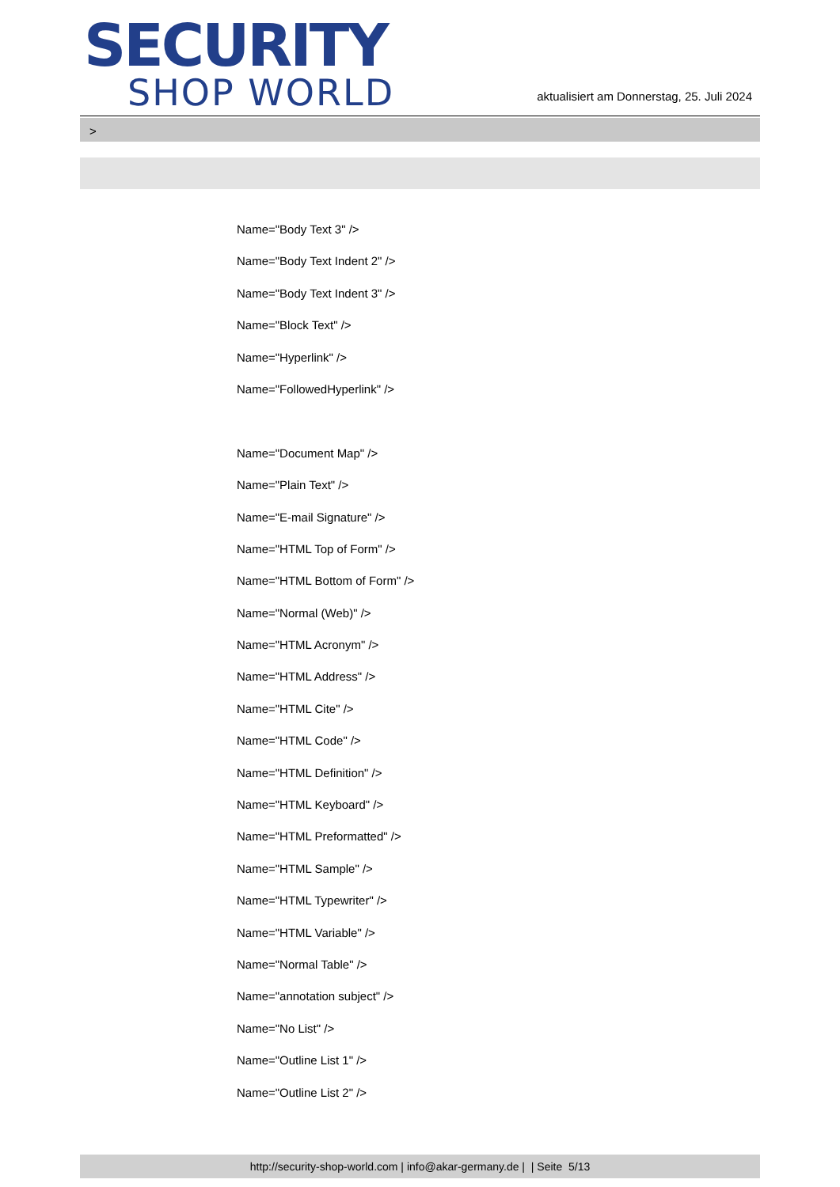SECURITY
SHOP WORLD
aktualisiert am Donnerstag, 25. Juli 2024
>
Name="Body Text 3" />
Name="Body Text Indent 2" />
Name="Body Text Indent 3" />
Name="Block Text" />
Name="Hyperlink" />
Name="FollowedHyperlink" />
Name="Document Map" />
Name="Plain Text" />
Name="E-mail Signature" />
Name="HTML Top of Form" />
Name="HTML Bottom of Form" />
Name="Normal (Web)" />
Name="HTML Acronym" />
Name="HTML Address" />
Name="HTML Cite" />
Name="HTML Code" />
Name="HTML Definition" />
Name="HTML Keyboard" />
Name="HTML Preformatted" />
Name="HTML Sample" />
Name="HTML Typewriter" />
Name="HTML Variable" />
Name="Normal Table" />
Name="annotation subject" />
Name="No List" />
Name="Outline List 1" />
Name="Outline List 2" />
http://security-shop-world.com | info@akar-germany.de | | Seite 5/13